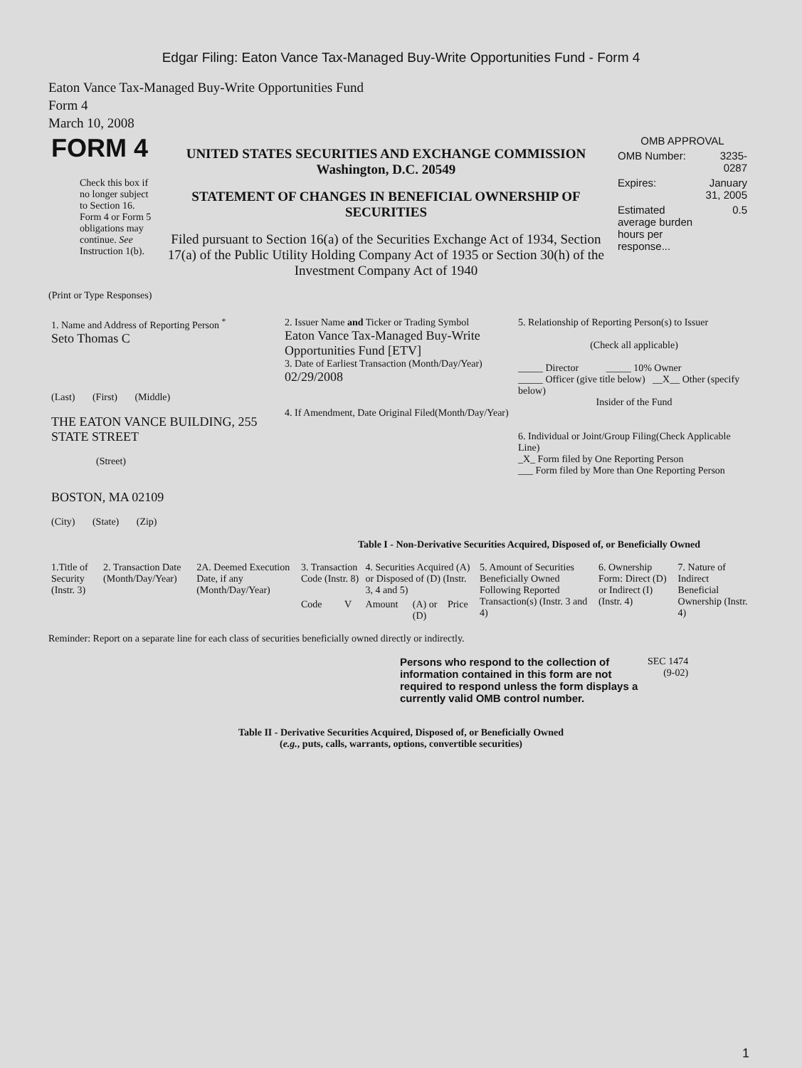Edgar Filing: Eaton Vance Tax-Managed Buy-Write Opportunities Fund - Form 4
Eaton Vance Tax-Managed Buy-Write Opportunities Fund
Form 4
March 10, 2008
| FORM 4 Check this box if no longer subject to Section 16. Form 4 or Form 5 obligations may continue. See Instruction 1(b). | UNITED STATES SECURITIES AND EXCHANGE COMMISSION Washington, D.C. 20549 STATEMENT OF CHANGES IN BENEFICIAL OWNERSHIP OF SECURITIES Filed pursuant to Section 16(a) of the Securities Exchange Act of 1934, Section 17(a) of the Public Utility Holding Company Act of 1935 or Section 30(h) of the Investment Company Act of 1940 | / OMB APPROVAL / / / OMB Number: / 3235-0287 / / Expires: / January 31, 2005 / / Estimated average burden hours per response... / 0.5 / |
(Print or Type Responses)
| 1. Name and Address of Reporting Person <sup>*</sup> Seto Thomas C (Last) (First) (Middle) THE EATON VANCE BUILDING, 255 STATE STREET (Street) BOSTON, MA 02109 (City) (State) (Zip) | 2. Issuer Name and Ticker or Trading Symbol Eaton Vance Tax-Managed Buy-Write Opportunities Fund [ETV] 3. Date of Earliest Transaction (Month/Day/Year) 02/29/2008 4. If Amendment, Date Original Filed(Month/Day/Year) | 5. Relationship of Reporting Person(s) to Issuer (Check all applicable) _____ Director _____ 10% Owner _____ Officer (give title below) __X__ Other (specify below) Insider of the Fund 6. Individual or Joint/Group Filing(Check Applicable Line) _X_ Form filed by One Reporting Person ___ Form filed by More than One Reporting Person |
Table I - Non-Derivative Securities Acquired, Disposed of, or Beneficially Owned
| 1.Title of Security (Instr. 3) | 2. Transaction Date (Month/Day/Year) | 2A. Deemed Execution Date, if any (Month/Day/Year) | 3. Transaction Code (Instr. 8) | | 4. Securities Acquired (A) or Disposed of (D) (Instr. 3, 4 and 5) | | | 5. Amount of Securities Beneficially Owned Following Reported Transaction(s) (Instr. 3 and 4) | 6. Ownership Form: Direct (D) or Indirect (I) (Instr. 4) | 7. Nature of Indirect Beneficial Ownership (Instr. 4) |
| --- | --- | --- | --- | --- | --- | --- | --- | --- | --- | --- |
| | | | Code | V | Amount | (A) or (D) | Price | | | |
Reminder: Report on a separate line for each class of securities beneficially owned directly or indirectly.
| Persons who respond to the collection of information contained in this form are not required to respond unless the form displays a currently valid OMB control number. | SEC 1474 (9-02) |
Table II - Derivative Securities Acquired, Disposed of, or Beneficially Owned
(e.g., puts, calls, warrants, options, convertible securities)
1